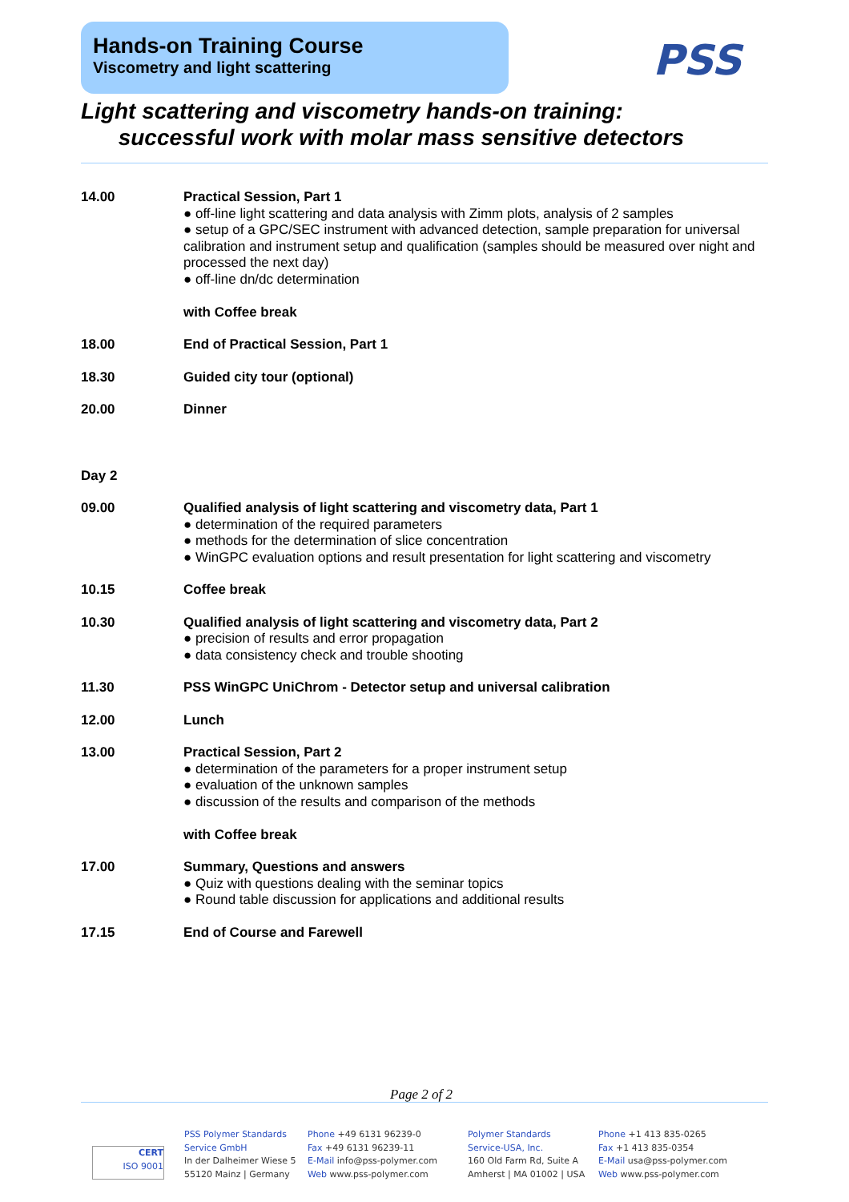Hands-on Training Course
Viscometry and light scattering
PSS
Light scattering and viscometry hands-on training:
successful work with molar mass sensitive detectors
| 14.00 | Practical Session, Part 1 ● off-line light scattering and data analysis with Zimm plots, analysis of 2 samples ● setup of a GPC/SEC instrument with advanced detection, sample preparation for universal calibration and instrument setup and qualification (samples should be measured over night and processed the next day) ● off-line dn/dc determination with Coffee break |
| 18.00 | End of Practical Session, Part 1 |
| 18.30 | Guided city tour (optional) |
| 20.00 | Dinner |
| Day 2 | |
| 09.00 | Qualified analysis of light scattering and viscometry data, Part 1 ● determination of the required parameters ● methods for the determination of slice concentration ● WinGPC evaluation options and result presentation for light scattering and viscometry |
| 10.15 | Coffee break |
| 10.30 | Qualified analysis of light scattering and viscometry data, Part 2 ● precision of results and error propagation ● data consistency check and trouble shooting |
| 11.30 | PSS WinGPC UniChrom - Detector setup and universal calibration |
| 12.00 | Lunch |
| 13.00 | Practical Session, Part 2 ● determination of the parameters for a proper instrument setup ● evaluation of the unknown samples ● discussion of the results and comparison of the methods with Coffee break |
| 17.00 | Summary, Questions and answers ● Quiz with questions dealing with the seminar topics ● Round table discussion for applications and additional results |
| 17.15 | End of Course and Farewell |
Page 2 of 2
CERT
ISO 9001
PSS Polymer Standards
Service GmbH
In der Dalheimer Wiese 5
55120 Mainz | Germany
Phone +49 6131 96239-0
Fax +49 6131 96239-11
E-Mail info@pss-polymer.com
Web www.pss-polymer.com
Polymer Standards
Service-USA, Inc.
160 Old Farm Rd, Suite A
Amherst | MA 01002 | USA
Phone +1 413 835-0265
Fax +1 413 835-0354
E-Mail usa@pss-polymer.com
Web www.pss-polymer.com